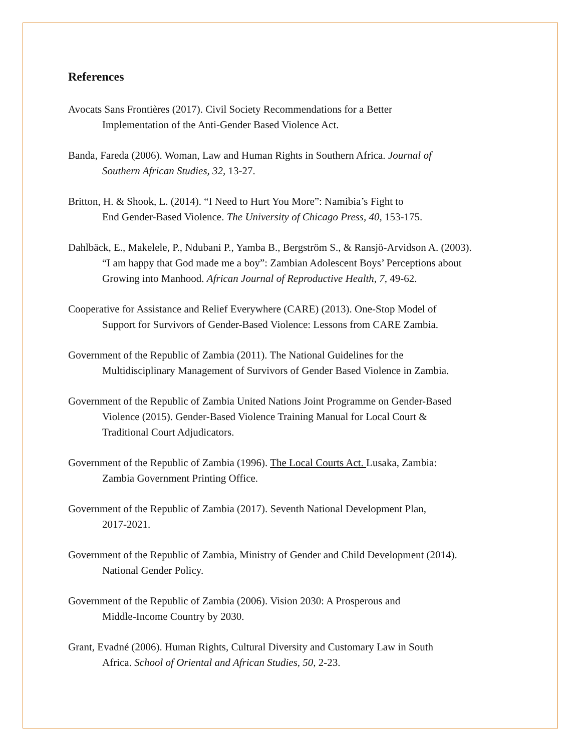References
Avocats Sans Frontières (2017). Civil Society Recommendations for a Better
Implementation of the Anti-Gender Based Violence Act.
Banda, Fareda (2006). Woman, Law and Human Rights in Southern Africa. Journal of
Southern African Studies, 32, 13-27.
Britton, H. & Shook, L. (2014). “I Need to Hurt You More”: Namibia’s Fight to
End Gender-Based Violence. The University of Chicago Press, 40, 153-175.
Dahlbäck, E., Makelele, P., Ndubani P., Yamba B., Bergström S., & Ransjö-Arvidson A. (2003).
“I am happy that God made me a boy”: Zambian Adolescent Boys’ Perceptions about
Growing into Manhood. African Journal of Reproductive Health, 7, 49-62.
Cooperative for Assistance and Relief Everywhere (CARE) (2013). One-Stop Model of
Support for Survivors of Gender-Based Violence: Lessons from CARE Zambia.
Government of the Republic of Zambia (2011). The National Guidelines for the
Multidisciplinary Management of Survivors of Gender Based Violence in Zambia.
Government of the Republic of Zambia United Nations Joint Programme on Gender-Based
Violence (2015). Gender-Based Violence Training Manual for Local Court &
Traditional Court Adjudicators.
Government of the Republic of Zambia (1996). The Local Courts Act. Lusaka, Zambia:
Zambia Government Printing Office.
Government of the Republic of Zambia (2017). Seventh National Development Plan,
2017-2021.
Government of the Republic of Zambia, Ministry of Gender and Child Development (2014).
National Gender Policy.
Government of the Republic of Zambia (2006). Vision 2030: A Prosperous and
Middle-Income Country by 2030.
Grant, Evadné (2006). Human Rights, Cultural Diversity and Customary Law in South
Africa. School of Oriental and African Studies, 50, 2-23.